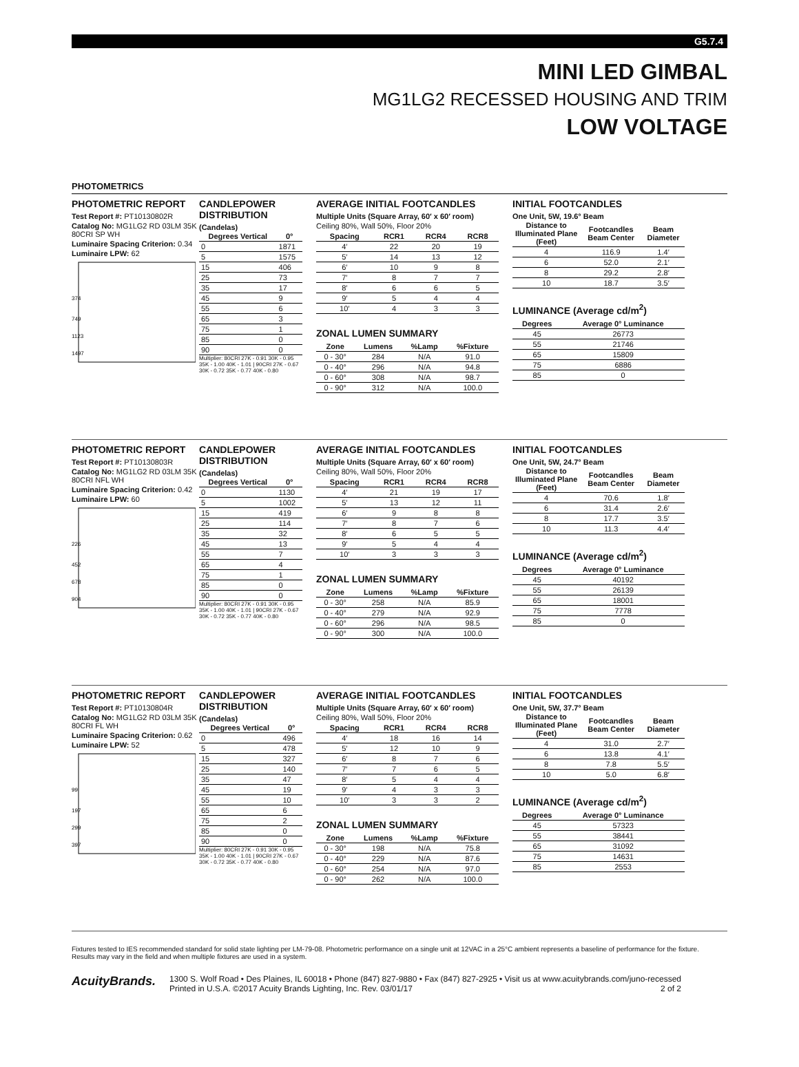G5.7.4
MINI LED GIMBAL
MG1LG2 RECESSED HOUSING AND TRIM
LOW VOLTAGE
PHOTOMETRICS
PHOTOMETRIC REPORT
Test Report #: PT10130802R
Catalog No: MG1LG2 RD 03LM 35K 80CRI SP WH
Luminaire Spacing Criterion: 0.34
Luminaire LPW: 62
374
749
1123
1497
CANDLEPOWER DISTRIBUTION
(Candelas)
| Degrees Vertical | 0° |
| --- | --- |
| 0 | 1871 |
| 5 | 1575 |
| 15 | 406 |
| 25 | 73 |
| 35 | 17 |
| 45 | 9 |
| 55 | 6 |
| 65 | 3 |
| 75 | 1 |
| 85 | 0 |
| 90 | 0 |
Multiplier: 80CRI 27K - 0.91 30K - 0.95 35K - 1.00 40K - 1.01 | 90CRI 27K - 0.67 30K - 0.72 35K - 0.77 40K - 0.80
AVERAGE INITIAL FOOTCANDLES
Multiple Units (Square Array, 60′ x 60′ room)
Ceiling 80%, Wall 50%, Floor 20%
| Spacing | RCR1 | RCR4 | RCR8 |
| --- | --- | --- | --- |
| 4′ | 22 | 20 | 19 |
| 5′ | 14 | 13 | 12 |
| 6′ | 10 | 9 | 8 |
| 7′ | 8 | 7 | 7 |
| 8′ | 6 | 6 | 5 |
| 9′ | 5 | 4 | 4 |
| 10′ | 4 | 3 | 3 |
ZONAL LUMEN SUMMARY
| Zone | Lumens | %Lamp | %Fixture |
| --- | --- | --- | --- |
| 0 - 30° | 284 | N/A | 91.0 |
| 0 - 40° | 296 | N/A | 94.8 |
| 0 - 60° | 308 | N/A | 98.7 |
| 0 - 90° | 312 | N/A | 100.0 |
INITIAL FOOTCANDLES
One Unit, 5W, 19.6° Beam
| Distance to Illuminated Plane (Feet) | Footcandles Beam Center | Beam Diameter |
| --- | --- | --- |
| 4 | 116.9 | 1.4′ |
| 6 | 52.0 | 2.1′ |
| 8 | 29.2 | 2.8′ |
| 10 | 18.7 | 3.5′ |
LUMINANCE (Average cd/m<sup>2</sup>)
| Degrees | Average 0° Luminance |
| --- | --- |
| 45 | 26773 |
| 55 | 21746 |
| 65 | 15809 |
| 75 | 6886 |
| 85 | 0 |
PHOTOMETRIC REPORT
Test Report #: PT10130803R
Catalog No: MG1LG2 RD 03LM 35K 80CRI NFL WH
Luminaire Spacing Criterion: 0.42
Luminaire LPW: 60
226
452
678
904
CANDLEPOWER DISTRIBUTION
(Candelas)
| Degrees Vertical | 0° |
| --- | --- |
| 0 | 1130 |
| 5 | 1002 |
| 15 | 419 |
| 25 | 114 |
| 35 | 32 |
| 45 | 13 |
| 55 | 7 |
| 65 | 4 |
| 75 | 1 |
| 85 | 0 |
| 90 | 0 |
Multiplier: 80CRI 27K - 0.91 30K - 0.95 35K - 1.00 40K - 1.01 | 90CRI 27K - 0.67 30K - 0.72 35K - 0.77 40K - 0.80
AVERAGE INITIAL FOOTCANDLES
Multiple Units (Square Array, 60′ x 60′ room)
Ceiling 80%, Wall 50%, Floor 20%
| Spacing | RCR1 | RCR4 | RCR8 |
| --- | --- | --- | --- |
| 4′ | 21 | 19 | 17 |
| 5′ | 13 | 12 | 11 |
| 6′ | 9 | 8 | 8 |
| 7′ | 8 | 7 | 6 |
| 8′ | 6 | 5 | 5 |
| 9′ | 5 | 4 | 4 |
| 10′ | 3 | 3 | 3 |
ZONAL LUMEN SUMMARY
| Zone | Lumens | %Lamp | %Fixture |
| --- | --- | --- | --- |
| 0 - 30° | 258 | N/A | 85.9 |
| 0 - 40° | 279 | N/A | 92.9 |
| 0 - 60° | 296 | N/A | 98.5 |
| 0 - 90° | 300 | N/A | 100.0 |
INITIAL FOOTCANDLES
One Unit, 5W, 24.7° Beam
| Distance to Illuminated Plane (Feet) | Footcandles Beam Center | Beam Diameter |
| --- | --- | --- |
| 4 | 70.6 | 1.8′ |
| 6 | 31.4 | 2.6′ |
| 8 | 17.7 | 3.5′ |
| 10 | 11.3 | 4.4′ |
LUMINANCE (Average cd/m<sup>2</sup>)
| Degrees | Average 0° Luminance |
| --- | --- |
| 45 | 40192 |
| 55 | 26139 |
| 65 | 18001 |
| 75 | 7778 |
| 85 | 0 |
PHOTOMETRIC REPORT
Test Report #: PT10130804R
Catalog No: MG1LG2 RD 03LM 35K 80CRI FL WH
Luminaire Spacing Criterion: 0.62
Luminaire LPW: 52
99
197
299
397
CANDLEPOWER DISTRIBUTION
(Candelas)
| Degrees Vertical | 0° |
| --- | --- |
| 0 | 496 |
| 5 | 478 |
| 15 | 327 |
| 25 | 140 |
| 35 | 47 |
| 45 | 19 |
| 55 | 10 |
| 65 | 6 |
| 75 | 2 |
| 85 | 0 |
| 90 | 0 |
Multiplier: 80CRI 27K - 0.91 30K - 0.95 35K - 1.00 40K - 1.01 | 90CRI 27K - 0.67 30K - 0.72 35K - 0.77 40K - 0.80
AVERAGE INITIAL FOOTCANDLES
Multiple Units (Square Array, 60′ x 60′ room)
Ceiling 80%, Wall 50%, Floor 20%
| Spacing | RCR1 | RCR4 | RCR8 |
| --- | --- | --- | --- |
| 4′ | 18 | 16 | 14 |
| 5′ | 12 | 10 | 9 |
| 6′ | 8 | 7 | 6 |
| 7′ | 7 | 6 | 5 |
| 8′ | 5 | 4 | 4 |
| 9′ | 4 | 3 | 3 |
| 10′ | 3 | 3 | 2 |
ZONAL LUMEN SUMMARY
| Zone | Lumens | %Lamp | %Fixture |
| --- | --- | --- | --- |
| 0 - 30° | 198 | N/A | 75.8 |
| 0 - 40° | 229 | N/A | 87.6 |
| 0 - 60° | 254 | N/A | 97.0 |
| 0 - 90° | 262 | N/A | 100.0 |
INITIAL FOOTCANDLES
One Unit, 5W, 37.7° Beam
| Distance to Illuminated Plane (Feet) | Footcandles Beam Center | Beam Diameter |
| --- | --- | --- |
| 4 | 31.0 | 2.7′ |
| 6 | 13.8 | 4.1′ |
| 8 | 7.8 | 5.5′ |
| 10 | 5.0 | 6.8′ |
LUMINANCE (Average cd/m<sup>2</sup>)
| Degrees | Average 0° Luminance |
| --- | --- |
| 45 | 57323 |
| 55 | 38441 |
| 65 | 31092 |
| 75 | 14631 |
| 85 | 2553 |
Fixtures tested to IES recommended standard for solid state lighting per LM-79-08. Photometric performance on a single unit at 12VAC in a 25°C ambient represents a baseline of performance for the fixture.
Results may vary in the field and when multiple fixtures are used in a system.
AcuityBrands.
1300 S. Wolf Road • Des Plaines, IL 60018 • Phone (847) 827-9880 • Fax (847) 827-2925 • Visit us at www.acuitybrands.com/juno-recessed
Printed in U.S.A. ©2017 Acuity Brands Lighting, Inc. Rev. 03/01/17 2 of 2